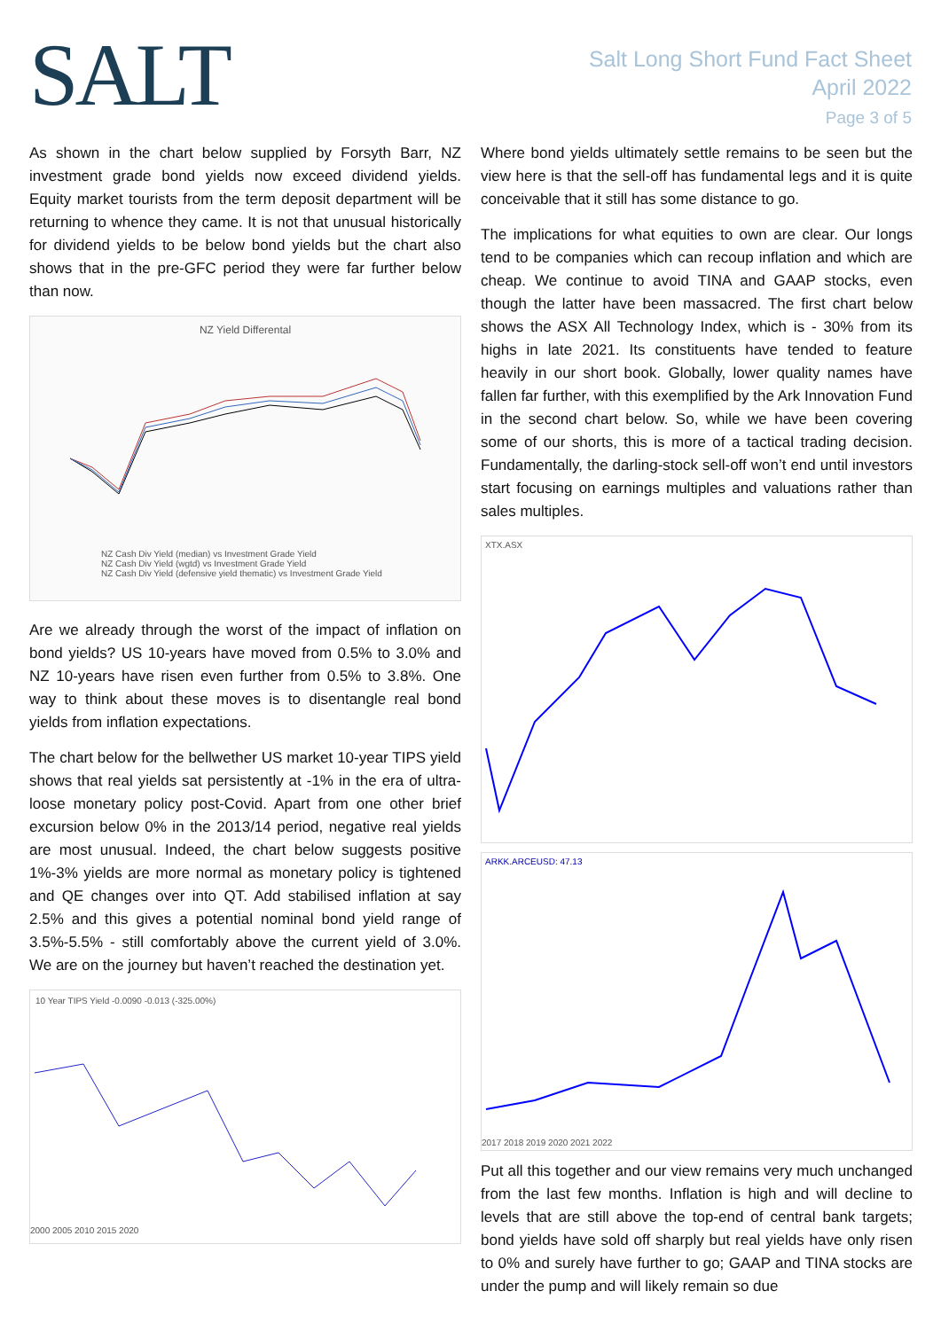SALT
Salt Long Short Fund Fact Sheet
April 2022
Page 3 of 5
As shown in the chart below supplied by Forsyth Barr, NZ investment grade bond yields now exceed dividend yields. Equity market tourists from the term deposit department will be returning to whence they came. It is not that unusual historically for dividend yields to be below bond yields but the chart also shows that in the pre-GFC period they were far further below than now.
NZ Yield Differental
NZ Cash Div Yield (median) vs Investment Grade Yield
NZ Cash Div Yield (wgtd) vs Investment Grade Yield
NZ Cash Div Yield (defensive yield thematic) vs Investment Grade Yield
Are we already through the worst of the impact of inflation on bond yields? US 10-years have moved from 0.5% to 3.0% and NZ 10-years have risen even further from 0.5% to 3.8%. One way to think about these moves is to disentangle real bond yields from inflation expectations.
The chart below for the bellwether US market 10-year TIPS yield shows that real yields sat persistently at -1% in the era of ultra-loose monetary policy post-Covid. Apart from one other brief excursion below 0% in the 2013/14 period, negative real yields are most unusual. Indeed, the chart below suggests positive 1%-3% yields are more normal as monetary policy is tightened and QE changes over into QT. Add stabilised inflation at say 2.5% and this gives a potential nominal bond yield range of 3.5%-5.5% - still comfortably above the current yield of 3.0%. We are on the journey but haven’t reached the destination yet.
10 Year TIPS Yield -0.0090 -0.013 (-325.00%)
2000 2005 2010 2015 2020
Where bond yields ultimately settle remains to be seen but the view here is that the sell-off has fundamental legs and it is quite conceivable that it still has some distance to go.
The implications for what equities to own are clear. Our longs tend to be companies which can recoup inflation and which are cheap. We continue to avoid TINA and GAAP stocks, even though the latter have been massacred. The first chart below shows the ASX All Technology Index, which is - 30% from its highs in late 2021. Its constituents have tended to feature heavily in our short book. Globally, lower quality names have fallen far further, with this exemplified by the Ark Innovation Fund in the second chart below. So, while we have been covering some of our shorts, this is more of a tactical trading decision. Fundamentally, the darling-stock sell-off won’t end until investors start focusing on earnings multiples and valuations rather than sales multiples.
XTX.ASX
ARKK.ARCEUSD: 47.13
2017 2018 2019 2020 2021 2022
Put all this together and our view remains very much unchanged from the last few months. Inflation is high and will decline to levels that are still above the top-end of central bank targets; bond yields have sold off sharply but real yields have only risen to 0% and surely have further to go; GAAP and TINA stocks are under the pump and will likely remain so due